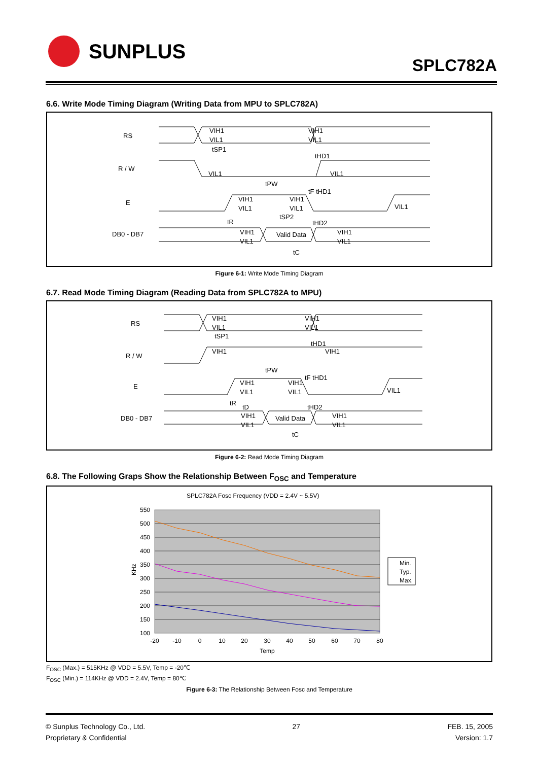SUNPLUS
SPLC782A
6.6. Write Mode Timing Diagram (Writing Data from MPU to SPLC782A)
RS
R / W
E
DB0 - DB7
VIH1
VIL1
VIH1
VIL1
tSP1
tHD1
VIL1
VIL1
tPW
tF tHD1
VIH1
VIL1
VIH1
VIL1
VIL1
tR
tSP2
tHD2
VIH1
VIL1
Valid Data
VIH1
VIL1
tC
Figure 6-1: Write Mode Timing Diagram
6.7. Read Mode Timing Diagram (Reading Data from SPLC782A to MPU)
RS
R / W
E
DB0 - DB7
VIH1
VIL1
VIH1
VIL1
tSP1
tHD1
VIH1
VIH1
tPW
tF tHD1
VIH1
VIL1
VIH1
VIL1
VIL1
tR
tD
tHD2
VIH1
VIL1
Valid Data
VIH1
VIL1
tC
Figure 6-2: Read Mode Timing Diagram
6.8. The Following Graps Show the Relationship Between F<sub>OSC</sub> and Temperature
SPLC782A Fosc Frequency (VDD = 2.4V ~ 5.5V)
550
500
450
400
350
300
250
200
150
100
KHz
-20
-10
0
10
20
30
40
50
60
70
80
Temp
Min.
Typ.
Max.
F<sub>OSC</sub> (Max.) = 515KHz @ VDD = 5.5V, Temp = -20℃
F<sub>OSC</sub> (Min.) = 114KHz @ VDD = 2.4V, Temp = 80℃
Figure 6-3: The Relationship Between Fosc and Temperature
© Sunplus Technology Co., Ltd.
Proprietary & Confidential
27 FEB. 15, 2005
Version: 1.7